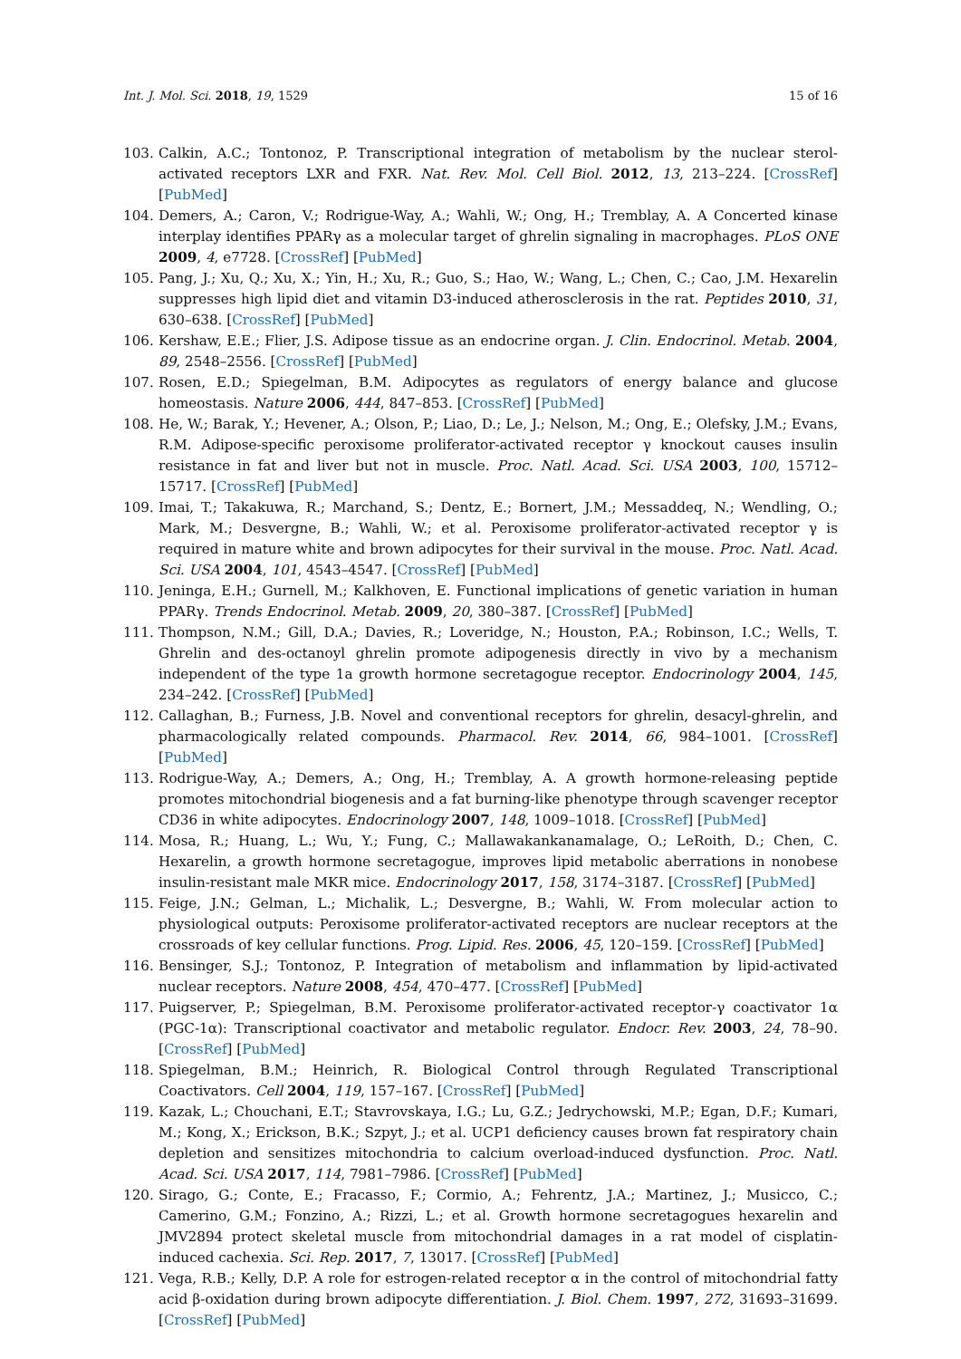Int. J. Mol. Sci. 2018, 19, 1529 15 of 16
103. Calkin, A.C.; Tontonoz, P. Transcriptional integration of metabolism by the nuclear sterol-activated receptors LXR and FXR. Nat. Rev. Mol. Cell Biol. 2012, 13, 213–224. [CrossRef] [PubMed]
104. Demers, A.; Caron, V.; Rodrigue-Way, A.; Wahli, W.; Ong, H.; Tremblay, A. A Concerted kinase interplay identifies PPARγ as a molecular target of ghrelin signaling in macrophages. PLoS ONE 2009, 4, e7728. [CrossRef] [PubMed]
105. Pang, J.; Xu, Q.; Xu, X.; Yin, H.; Xu, R.; Guo, S.; Hao, W.; Wang, L.; Chen, C.; Cao, J.M. Hexarelin suppresses high lipid diet and vitamin D3-induced atherosclerosis in the rat. Peptides 2010, 31, 630–638. [CrossRef] [PubMed]
106. Kershaw, E.E.; Flier, J.S. Adipose tissue as an endocrine organ. J. Clin. Endocrinol. Metab. 2004, 89, 2548–2556. [CrossRef] [PubMed]
107. Rosen, E.D.; Spiegelman, B.M. Adipocytes as regulators of energy balance and glucose homeostasis. Nature 2006, 444, 847–853. [CrossRef] [PubMed]
108. He, W.; Barak, Y.; Hevener, A.; Olson, P.; Liao, D.; Le, J.; Nelson, M.; Ong, E.; Olefsky, J.M.; Evans, R.M. Adipose-specific peroxisome proliferator-activated receptor γ knockout causes insulin resistance in fat and liver but not in muscle. Proc. Natl. Acad. Sci. USA 2003, 100, 15712–15717. [CrossRef] [PubMed]
109. Imai, T.; Takakuwa, R.; Marchand, S.; Dentz, E.; Bornert, J.M.; Messaddeq, N.; Wendling, O.; Mark, M.; Desvergne, B.; Wahli, W.; et al. Peroxisome proliferator-activated receptor γ is required in mature white and brown adipocytes for their survival in the mouse. Proc. Natl. Acad. Sci. USA 2004, 101, 4543–4547. [CrossRef] [PubMed]
110. Jeninga, E.H.; Gurnell, M.; Kalkhoven, E. Functional implications of genetic variation in human PPARγ. Trends Endocrinol. Metab. 2009, 20, 380–387. [CrossRef] [PubMed]
111. Thompson, N.M.; Gill, D.A.; Davies, R.; Loveridge, N.; Houston, P.A.; Robinson, I.C.; Wells, T. Ghrelin and des-octanoyl ghrelin promote adipogenesis directly in vivo by a mechanism independent of the type 1a growth hormone secretagogue receptor. Endocrinology 2004, 145, 234–242. [CrossRef] [PubMed]
112. Callaghan, B.; Furness, J.B. Novel and conventional receptors for ghrelin, desacyl-ghrelin, and pharmacologically related compounds. Pharmacol. Rev. 2014, 66, 984–1001. [CrossRef] [PubMed]
113. Rodrigue-Way, A.; Demers, A.; Ong, H.; Tremblay, A. A growth hormone-releasing peptide promotes mitochondrial biogenesis and a fat burning-like phenotype through scavenger receptor CD36 in white adipocytes. Endocrinology 2007, 148, 1009–1018. [CrossRef] [PubMed]
114. Mosa, R.; Huang, L.; Wu, Y.; Fung, C.; Mallawakankanamalage, O.; LeRoith, D.; Chen, C. Hexarelin, a growth hormone secretagogue, improves lipid metabolic aberrations in nonobese insulin-resistant male MKR mice. Endocrinology 2017, 158, 3174–3187. [CrossRef] [PubMed]
115. Feige, J.N.; Gelman, L.; Michalik, L.; Desvergne, B.; Wahli, W. From molecular action to physiological outputs: Peroxisome proliferator-activated receptors are nuclear receptors at the crossroads of key cellular functions. Prog. Lipid. Res. 2006, 45, 120–159. [CrossRef] [PubMed]
116. Bensinger, S.J.; Tontonoz, P. Integration of metabolism and inflammation by lipid-activated nuclear receptors. Nature 2008, 454, 470–477. [CrossRef] [PubMed]
117. Puigserver, P.; Spiegelman, B.M. Peroxisome proliferator-activated receptor-γ coactivator 1α (PGC-1α): Transcriptional coactivator and metabolic regulator. Endocr. Rev. 2003, 24, 78–90. [CrossRef] [PubMed]
118. Spiegelman, B.M.; Heinrich, R. Biological Control through Regulated Transcriptional Coactivators. Cell 2004, 119, 157–167. [CrossRef] [PubMed]
119. Kazak, L.; Chouchani, E.T.; Stavrovskaya, I.G.; Lu, G.Z.; Jedrychowski, M.P.; Egan, D.F.; Kumari, M.; Kong, X.; Erickson, B.K.; Szpyt, J.; et al. UCP1 deficiency causes brown fat respiratory chain depletion and sensitizes mitochondria to calcium overload-induced dysfunction. Proc. Natl. Acad. Sci. USA 2017, 114, 7981–7986. [CrossRef] [PubMed]
120. Sirago, G.; Conte, E.; Fracasso, F.; Cormio, A.; Fehrentz, J.A.; Martinez, J.; Musicco, C.; Camerino, G.M.; Fonzino, A.; Rizzi, L.; et al. Growth hormone secretagogues hexarelin and JMV2894 protect skeletal muscle from mitochondrial damages in a rat model of cisplatin-induced cachexia. Sci. Rep. 2017, 7, 13017. [CrossRef] [PubMed]
121. Vega, R.B.; Kelly, D.P. A role for estrogen-related receptor α in the control of mitochondrial fatty acid β-oxidation during brown adipocyte differentiation. J. Biol. Chem. 1997, 272, 31693–31699. [CrossRef] [PubMed]